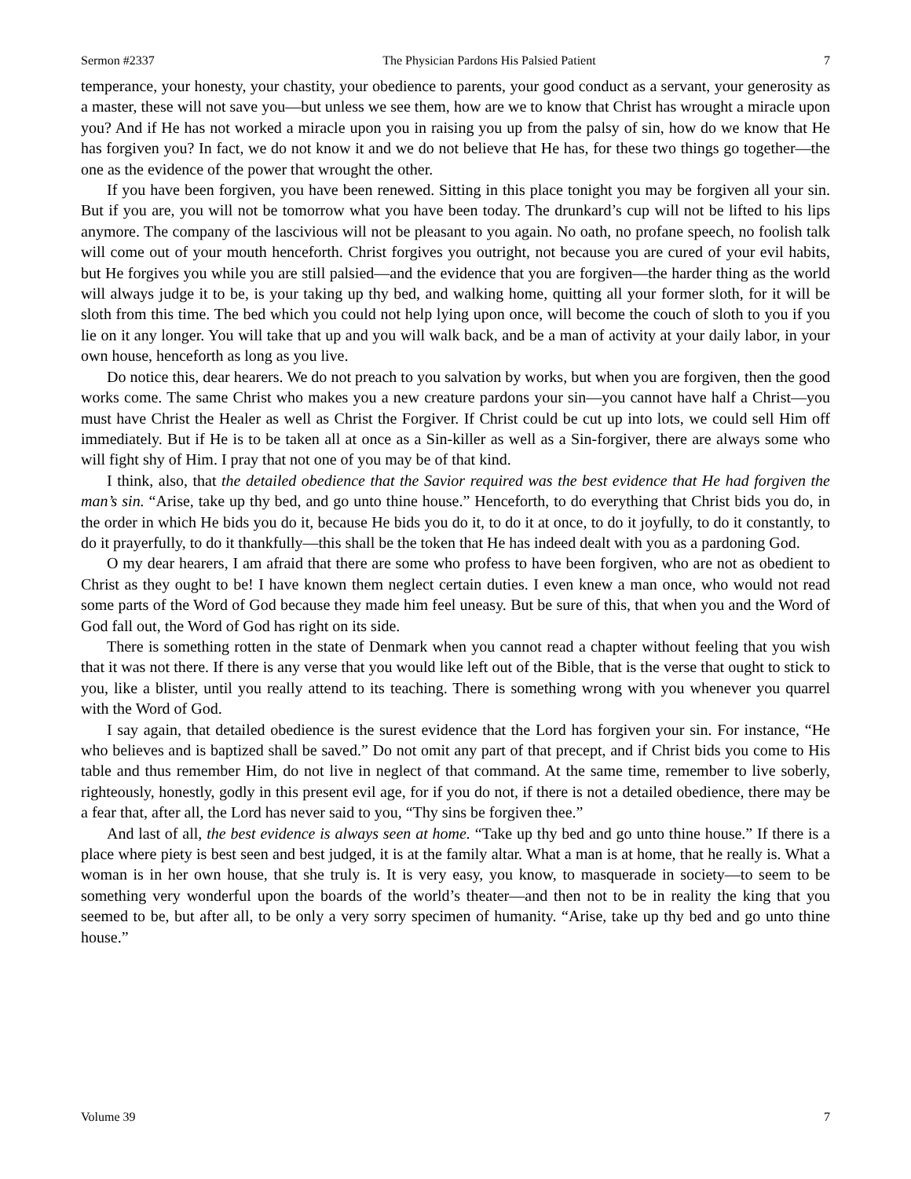Sermon #2337 The Physician Pardons His Palsied Patient 7
temperance, your honesty, your chastity, your obedience to parents, your good conduct as a servant, your generosity as a master, these will not save you—but unless we see them, how are we to know that Christ has wrought a miracle upon you? And if He has not worked a miracle upon you in raising you up from the palsy of sin, how do we know that He has forgiven you? In fact, we do not know it and we do not believe that He has, for these two things go together—the one as the evidence of the power that wrought the other.
If you have been forgiven, you have been renewed. Sitting in this place tonight you may be forgiven all your sin. But if you are, you will not be tomorrow what you have been today. The drunkard’s cup will not be lifted to his lips anymore. The company of the lascivious will not be pleasant to you again. No oath, no profane speech, no foolish talk will come out of your mouth henceforth. Christ forgives you outright, not because you are cured of your evil habits, but He forgives you while you are still palsied—and the evidence that you are forgiven—the harder thing as the world will always judge it to be, is your taking up thy bed, and walking home, quitting all your former sloth, for it will be sloth from this time. The bed which you could not help lying upon once, will become the couch of sloth to you if you lie on it any longer. You will take that up and you will walk back, and be a man of activity at your daily labor, in your own house, henceforth as long as you live.
Do notice this, dear hearers. We do not preach to you salvation by works, but when you are forgiven, then the good works come. The same Christ who makes you a new creature pardons your sin—you cannot have half a Christ—you must have Christ the Healer as well as Christ the Forgiver. If Christ could be cut up into lots, we could sell Him off immediately. But if He is to be taken all at once as a Sin-killer as well as a Sin-forgiver, there are always some who will fight shy of Him. I pray that not one of you may be of that kind.
I think, also, that the detailed obedience that the Savior required was the best evidence that He had forgiven the man’s sin. “Arise, take up thy bed, and go unto thine house.” Henceforth, to do everything that Christ bids you do, in the order in which He bids you do it, because He bids you do it, to do it at once, to do it joyfully, to do it constantly, to do it prayerfully, to do it thankfully—this shall be the token that He has indeed dealt with you as a pardoning God.
O my dear hearers, I am afraid that there are some who profess to have been forgiven, who are not as obedient to Christ as they ought to be! I have known them neglect certain duties. I even knew a man once, who would not read some parts of the Word of God because they made him feel uneasy. But be sure of this, that when you and the Word of God fall out, the Word of God has right on its side.
There is something rotten in the state of Denmark when you cannot read a chapter without feeling that you wish that it was not there. If there is any verse that you would like left out of the Bible, that is the verse that ought to stick to you, like a blister, until you really attend to its teaching. There is something wrong with you whenever you quarrel with the Word of God.
I say again, that detailed obedience is the surest evidence that the Lord has forgiven your sin. For instance, “He who believes and is baptized shall be saved.” Do not omit any part of that precept, and if Christ bids you come to His table and thus remember Him, do not live in neglect of that command. At the same time, remember to live soberly, righteously, honestly, godly in this present evil age, for if you do not, if there is not a detailed obedience, there may be a fear that, after all, the Lord has never said to you, “Thy sins be forgiven thee.”
And last of all, the best evidence is always seen at home. “Take up thy bed and go unto thine house.” If there is a place where piety is best seen and best judged, it is at the family altar. What a man is at home, that he really is. What a woman is in her own house, that she truly is. It is very easy, you know, to masquerade in society—to seem to be something very wonderful upon the boards of the world’s theater—and then not to be in reality the king that you seemed to be, but after all, to be only a very sorry specimen of humanity. “Arise, take up thy bed and go unto thine house.”
Volume 39 7